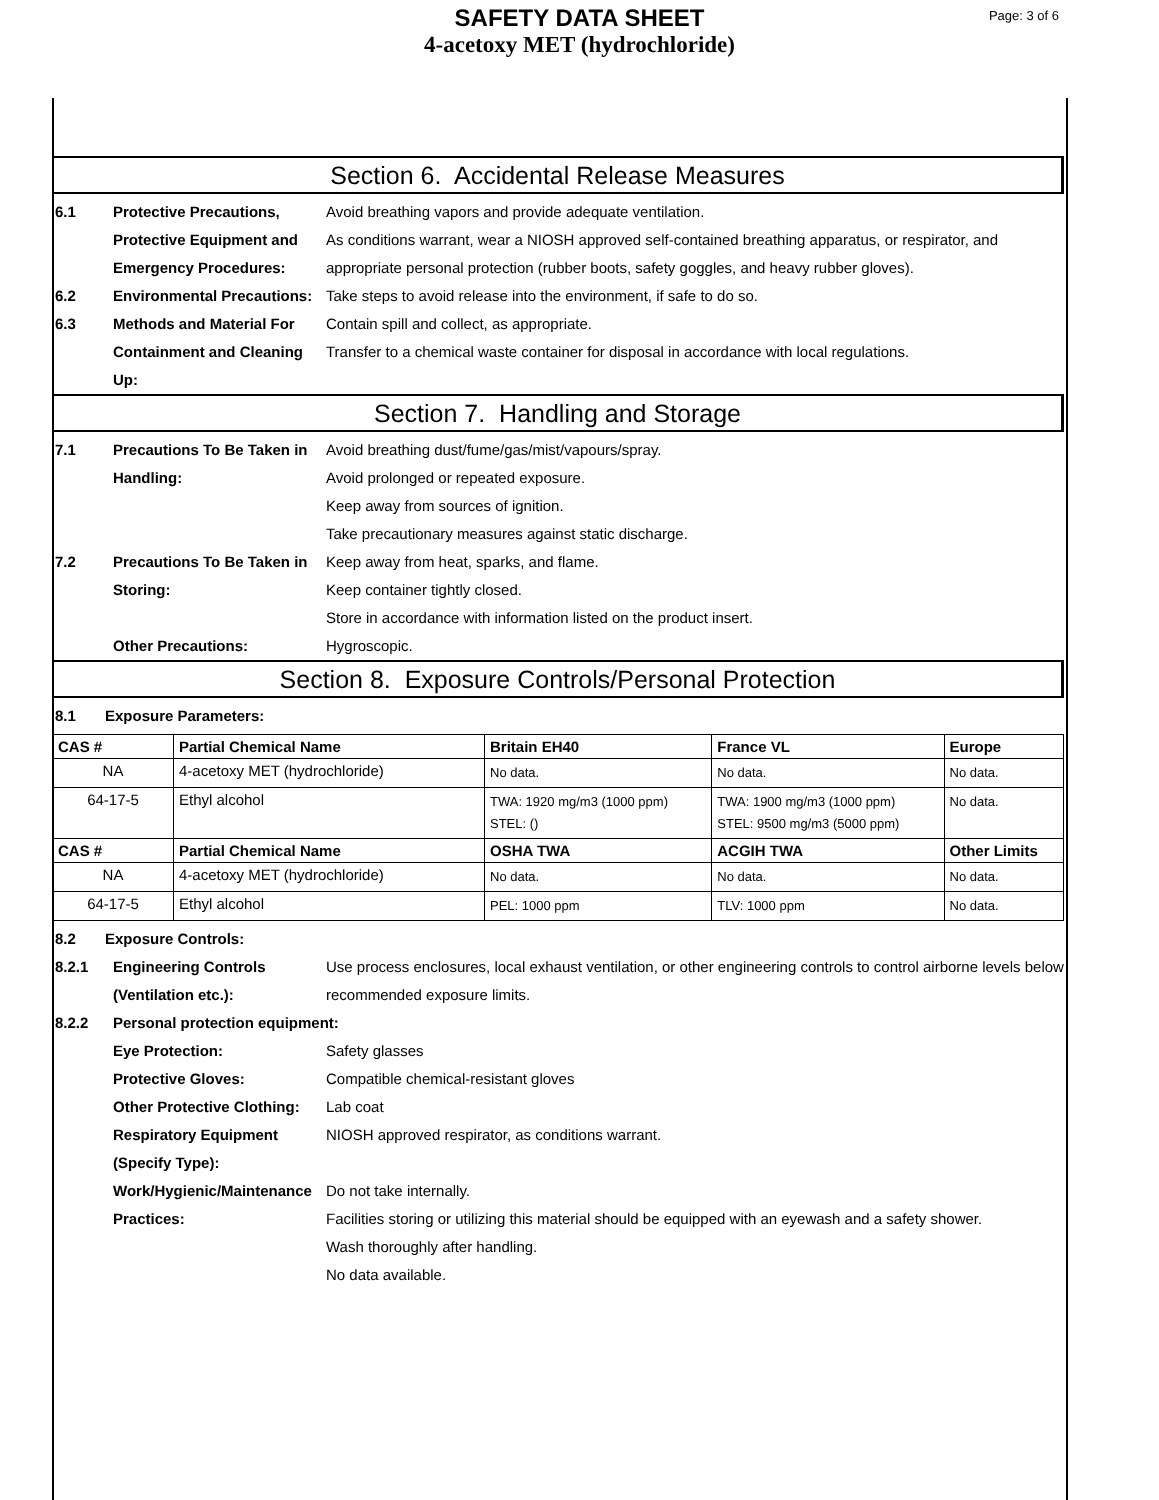Page: 3 of 6
SAFETY DATA SHEET
4-acetoxy MET (hydrochloride)
Section 6. Accidental Release Measures
6.1 Protective Precautions, Protective Equipment and Emergency Procedures:
Avoid breathing vapors and provide adequate ventilation.
As conditions warrant, wear a NIOSH approved self-contained breathing apparatus, or respirator, and appropriate personal protection (rubber boots, safety goggles, and heavy rubber gloves).
6.2 Environmental Precautions:
Take steps to avoid release into the environment, if safe to do so.
6.3 Methods and Material For Containment and Cleaning Up:
Contain spill and collect, as appropriate.
Transfer to a chemical waste container for disposal in accordance with local regulations.
Section 7. Handling and Storage
7.1 Precautions To Be Taken in Handling:
Avoid breathing dust/fume/gas/mist/vapours/spray.
Avoid prolonged or repeated exposure.
Keep away from sources of ignition.
Take precautionary measures against static discharge.
7.2 Precautions To Be Taken in Storing:
Keep away from heat, sparks, and flame.
Keep container tightly closed.
Store in accordance with information listed on the product insert.
Other Precautions: Hygroscopic.
Section 8. Exposure Controls/Personal Protection
8.1 Exposure Parameters:
| CAS # | Partial Chemical Name | Britain EH40 | France VL | Europe |
| --- | --- | --- | --- | --- |
| NA | 4-acetoxy MET (hydrochloride) | No data. | No data. | No data. |
| 64-17-5 | Ethyl alcohol | TWA: 1920 mg/m3 (1000 ppm) STEL: () | TWA: 1900 mg/m3 (1000 ppm) STEL: 9500 mg/m3 (5000 ppm) | No data. |
| CAS # | Partial Chemical Name | OSHA TWA | ACGIH TWA | Other Limits |
| NA | 4-acetoxy MET (hydrochloride) | No data. | No data. | No data. |
| 64-17-5 | Ethyl alcohol | PEL: 1000 ppm | TLV: 1000 ppm | No data. |
8.2 Exposure Controls:
8.2.1 Engineering Controls (Ventilation etc.):
Use process enclosures, local exhaust ventilation, or other engineering controls to control airborne levels below recommended exposure limits.
8.2.2 Personal protection equipment:
Eye Protection: Safety glasses
Protective Gloves: Compatible chemical-resistant gloves
Other Protective Clothing:
Lab coat
Respiratory Equipment (Specify Type):
NIOSH approved respirator, as conditions warrant.
Work/Hygienic/Maintenance Practices:
Do not take internally.
Facilities storing or utilizing this material should be equipped with an eyewash and a safety shower.
Wash thoroughly after handling.
No data available.